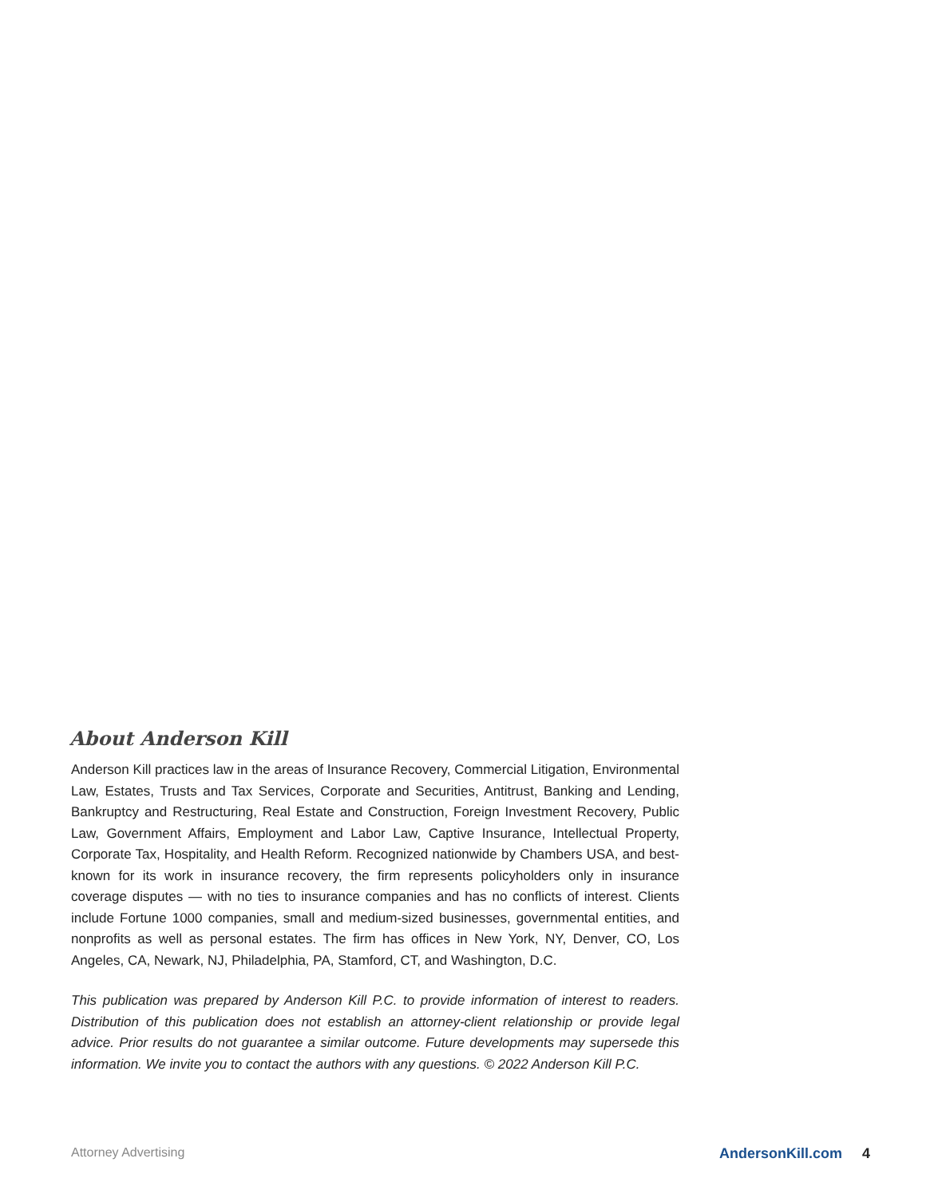About Anderson Kill
Anderson Kill practices law in the areas of Insurance Recovery, Commercial Litigation, Environmental Law, Estates, Trusts and Tax Services, Corporate and Securities, Antitrust, Banking and Lending, Bankruptcy and Restructuring, Real Estate and Construction, Foreign Investment Recovery, Public Law, Government Affairs, Employment and Labor Law, Captive Insurance, Intellectual Property, Corporate Tax, Hospitality, and Health Reform. Recognized nationwide by Chambers USA, and best-known for its work in insurance recovery, the firm represents policyholders only in insurance coverage disputes — with no ties to insurance companies and has no conflicts of interest. Clients include Fortune 1000 companies, small and medium-sized businesses, governmental entities, and nonprofits as well as personal estates. The firm has offices in New York, NY, Denver, CO, Los Angeles, CA, Newark, NJ, Philadelphia, PA, Stamford, CT, and Washington, D.C.
This publication was prepared by Anderson Kill P.C. to provide information of interest to readers. Distribution of this publication does not establish an attorney-client relationship or provide legal advice. Prior results do not guarantee a similar outcome. Future developments may supersede this information. We invite you to contact the authors with any questions. © 2022 Anderson Kill P.C.
Attorney Advertising AndersonKill.com 4